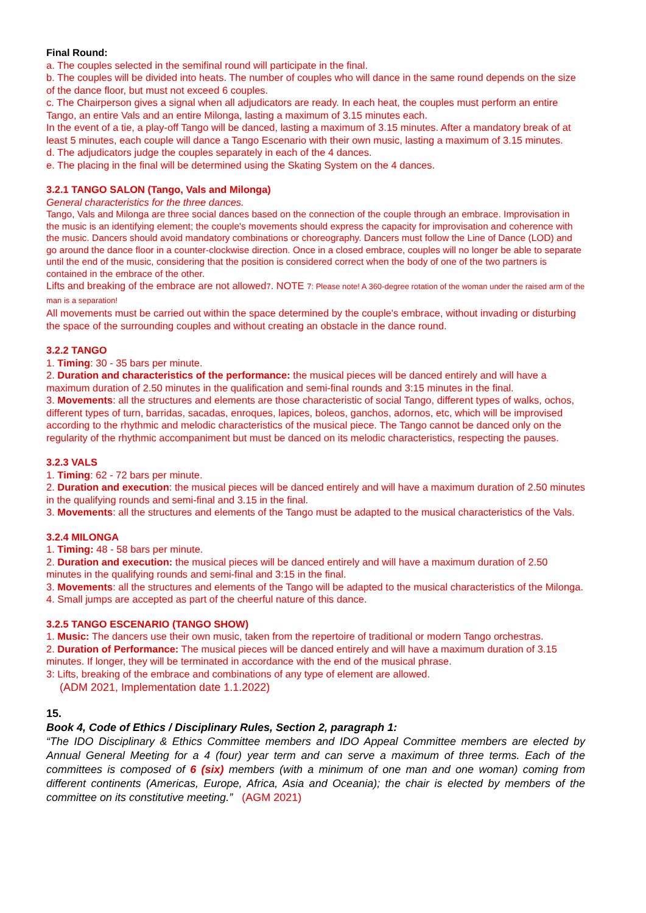Final Round:
a. The couples selected in the semifinal round will participate in the final.
b. The couples will be divided into heats. The number of couples who will dance in the same round depends on the size of the dance floor, but must not exceed 6 couples.
c. The Chairperson gives a signal when all adjudicators are ready. In each heat, the couples must perform an entire Tango, an entire Vals and an entire Milonga, lasting a maximum of 3.15 minutes each.
In the event of a tie, a play-off Tango will be danced, lasting a maximum of 3.15 minutes. After a mandatory break of at least 5 minutes, each couple will dance a Tango Escenario with their own music, lasting a maximum of 3.15 minutes.
d. The adjudicators judge the couples separately in each of the 4 dances.
e. The placing in the final will be determined using the Skating System on the 4 dances.
3.2.1 TANGO SALON (Tango, Vals and Milonga)
General characteristics for the three dances.
Tango, Vals and Milonga are three social dances based on the connection of the couple through an embrace. Improvisation in the music is an identifying element; the couple's movements should express the capacity for improvisation and coherence with the music. Dancers should avoid mandatory combinations or choreography. Dancers must follow the Line of Dance (LOD) and go around the dance floor in a counter-clockwise direction. Once in a closed embrace, couples will no longer be able to separate until the end of the music, considering that the position is considered correct when the body of one of the two partners is contained in the embrace of the other.
Lifts and breaking of the embrace are not allowed7. NOTE 7: Please note! A 360-degree rotation of the woman under the raised arm of the man is a separation!
All movements must be carried out within the space determined by the couple's embrace, without invading or disturbing the space of the surrounding couples and without creating an obstacle in the dance round.
3.2.2 TANGO
1. Timing: 30 - 35 bars per minute.
2. Duration and characteristics of the performance: the musical pieces will be danced entirely and will have a maximum duration of 2.50 minutes in the qualification and semi-final rounds and 3:15 minutes in the final.
3. Movements: all the structures and elements are those characteristic of social Tango, different types of walks, ochos, different types of turn, barridas, sacadas, enroques, lapices, boleos, ganchos, adornos, etc, which will be improvised according to the rhythmic and melodic characteristics of the musical piece. The Tango cannot be danced only on the regularity of the rhythmic accompaniment but must be danced on its melodic characteristics, respecting the pauses.
3.2.3 VALS
1. Timing: 62 - 72 bars per minute.
2. Duration and execution: the musical pieces will be danced entirely and will have a maximum duration of 2.50 minutes in the qualifying rounds and semi-final and 3.15 in the final.
3. Movements: all the structures and elements of the Tango must be adapted to the musical characteristics of the Vals.
3.2.4 MILONGA
1. Timing: 48 - 58 bars per minute.
2. Duration and execution: the musical pieces will be danced entirely and will have a maximum duration of 2.50 minutes in the qualifying rounds and semi-final and 3:15 in the final.
3. Movements: all the structures and elements of the Tango will be adapted to the musical characteristics of the Milonga.
4. Small jumps are accepted as part of the cheerful nature of this dance.
3.2.5 TANGO ESCENARIO (TANGO SHOW)
1. Music: The dancers use their own music, taken from the repertoire of traditional or modern Tango orchestras.
2. Duration of Performance: The musical pieces will be danced entirely and will have a maximum duration of 3.15 minutes. If longer, they will be terminated in accordance with the end of the musical phrase.
3: Lifts, breaking of the embrace and combinations of any type of element are allowed.
(ADM 2021, Implementation date 1.1.2022)
15.
Book 4, Code of Ethics / Disciplinary Rules, Section 2, paragraph 1:
“The IDO Disciplinary & Ethics Committee members and IDO Appeal Committee members are elected by Annual General Meeting for a 4 (four) year term and can serve a maximum of three terms. Each of the committees is composed of 6 (six) members (with a minimum of one man and one woman) coming from different continents (Americas, Europe, Africa, Asia and Oceania); the chair is elected by members of the committee on its constitutive meeting.” (AGM 2021)